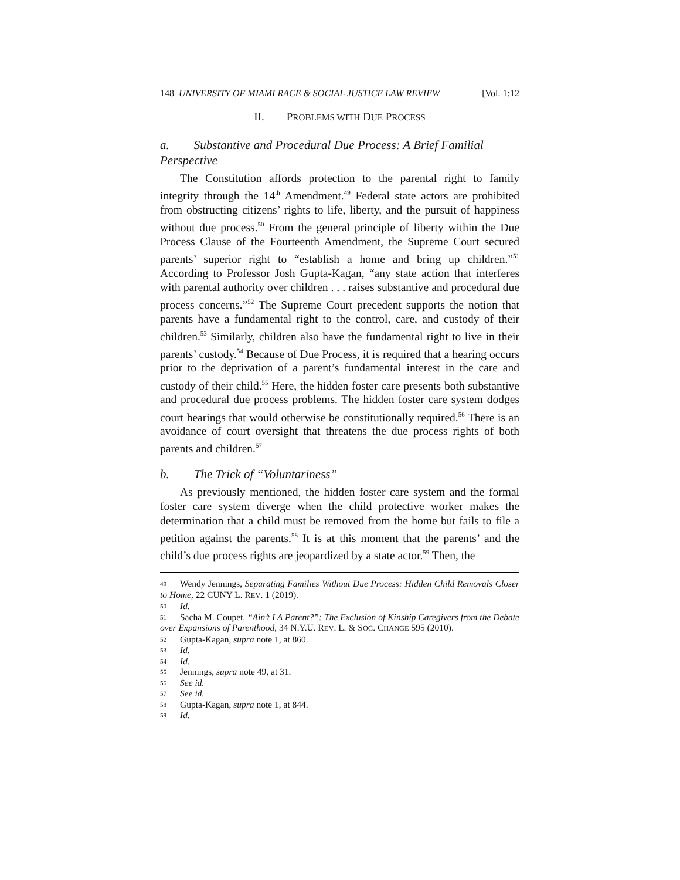148 UNIVERSITY OF MIAMI RACE & SOCIAL JUSTICE LAW REVIEW [Vol. 1:12
II. PROBLEMS WITH DUE PROCESS
a. Substantive and Procedural Due Process: A Brief Familial Perspective
The Constitution affords protection to the parental right to family integrity through the 14<sup>th</sup> Amendment.<sup>49</sup> Federal state actors are prohibited from obstructing citizens’ rights to life, liberty, and the pursuit of happiness without due process.<sup>50</sup> From the general principle of liberty within the Due Process Clause of the Fourteenth Amendment, the Supreme Court secured parents’ superior right to “establish a home and bring up children.”<sup>51</sup> According to Professor Josh Gupta-Kagan, “any state action that interferes with parental authority over children . . . raises substantive and procedural due process concerns.”<sup>52</sup> The Supreme Court precedent supports the notion that parents have a fundamental right to the control, care, and custody of their children.<sup>53</sup> Similarly, children also have the fundamental right to live in their parents’ custody.<sup>54</sup> Because of Due Process, it is required that a hearing occurs prior to the deprivation of a parent’s fundamental interest in the care and custody of their child.<sup>55</sup> Here, the hidden foster care presents both substantive and procedural due process problems. The hidden foster care system dodges court hearings that would otherwise be constitutionally required.<sup>56</sup> There is an avoidance of court oversight that threatens the due process rights of both parents and children.<sup>57</sup>
b. The Trick of “Voluntariness”
As previously mentioned, the hidden foster care system and the formal foster care system diverge when the child protective worker makes the determination that a child must be removed from the home but fails to file a petition against the parents.<sup>58</sup> It is at this moment that the parents’ and the child’s due process rights are jeopardized by a state actor.<sup>59</sup> Then, the
49 Wendy Jennings, Separating Families Without Due Process: Hidden Child Removals Closer to Home, 22 CUNY L. REV. 1 (2019).
50 Id.
51 Sacha M. Coupet, “Ain’t I A Parent?”: The Exclusion of Kinship Caregivers from the Debate over Expansions of Parenthood, 34 N.Y.U. REV. L. & SOC. CHANGE 595 (2010).
52 Gupta-Kagan, supra note 1, at 860.
53 Id.
54 Id.
55 Jennings, supra note 49, at 31.
56 See id.
57 See id.
58 Gupta-Kagan, supra note 1, at 844.
59 Id.